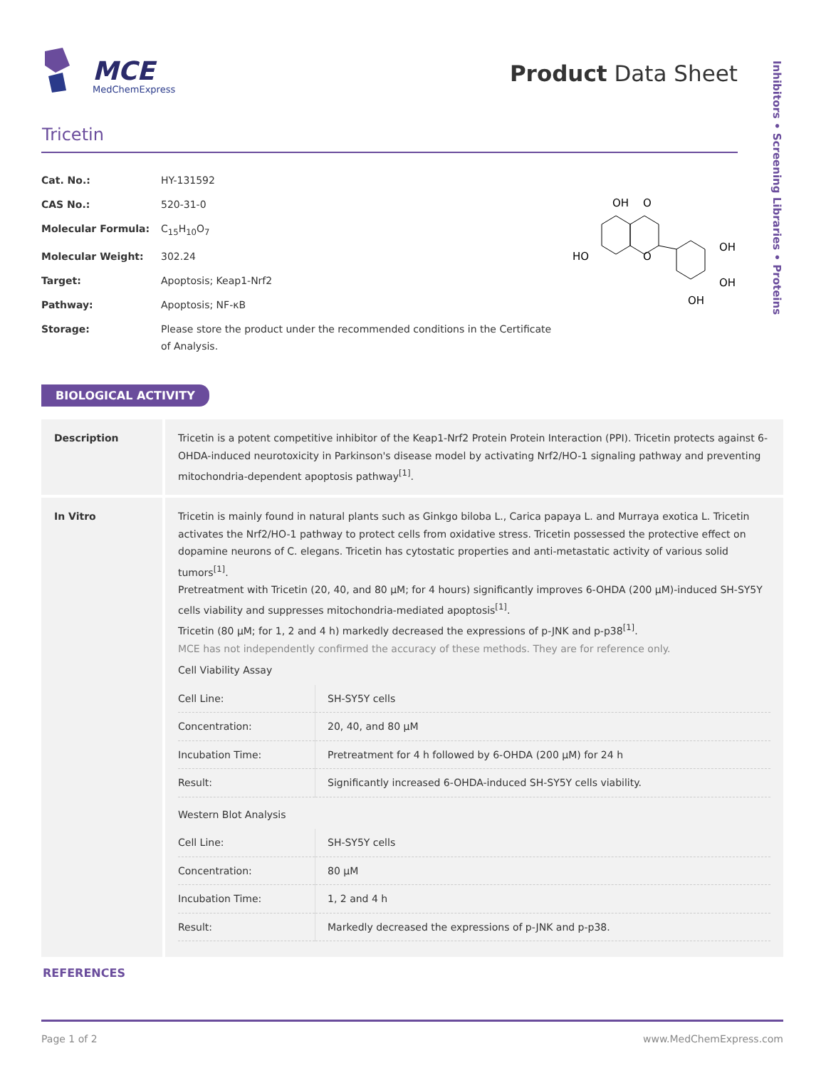MCE
MedChemExpress
Product Data Sheet
Inhibitors • Screening Libraries • Proteins
Tricetin
| Cat. No.: | HY-131592 |
| CAS No.: | 520-31-0 |
| Molecular Formula: | C<sub>15</sub>H<sub>10</sub>O<sub>7</sub> |
| Molecular Weight: | 302.24 |
| Target: | Apoptosis; Keap1-Nrf2 |
| Pathway: | Apoptosis; NF-κB |
| Storage: | Please store the product under the recommended conditions in the Certificate of Analysis. |
OH
O
HO
O
OH
OH
OH
BIOLOGICAL ACTIVITY
| Description | Tricetin is a potent competitive inhibitor of the Keap1-Nrf2 Protein Protein Interaction (PPI). Tricetin protects against 6-OHDA-induced neurotoxicity in Parkinson's disease model by activating Nrf2/HO-1 signaling pathway and preventing mitochondria-dependent apoptosis pathway<sup>[1]</sup>. |
| In Vitro | Tricetin is mainly found in natural plants such as Ginkgo biloba L., Carica papaya L. and Murraya exotica L. Tricetin activates the Nrf2/HO-1 pathway to protect cells from oxidative stress. Tricetin possessed the protective effect on dopamine neurons of C. elegans. Tricetin has cytostatic properties and anti-metastatic activity of various solid tumors<sup>[1]</sup>. Pretreatment with Tricetin (20, 40, and 80 μM; for 4 hours) significantly improves 6-OHDA (200 μM)-induced SH-SY5Y cells viability and suppresses mitochondria-mediated apoptosis<sup>[1]</sup>. Tricetin (80 μM; for 1, 2 and 4 h) markedly decreased the expressions of p-JNK and p-p38<sup>[1]</sup>. MCE has not independently confirmed the accuracy of these methods. They are for reference only. Cell Viability Assay / Cell Line: / SH-SY5Y cells / / Concentration: / 20, 40, and 80 μM / / Incubation Time: / Pretreatment for 4 h followed by 6-OHDA (200 μM) for 24 h / / Result: / Significantly increased 6-OHDA-induced SH-SY5Y cells viability. / Western Blot Analysis / Cell Line: / SH-SY5Y cells / / Concentration: / 80 μM / / Incubation Time: / 1, 2 and 4 h / / Result: / Markedly decreased the expressions of p-JNK and p-p38. / |
REFERENCES
Page 1 of 2 www.MedChemExpress.com